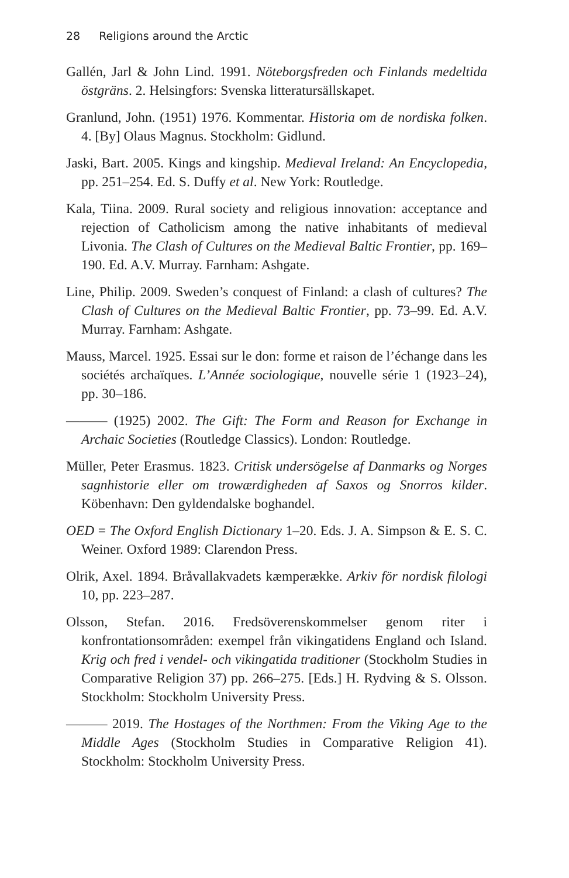28 Religions around the Arctic
Gallén, Jarl & John Lind. 1991. Nöteborgsfreden och Finlands medeltida östgräns. 2. Helsingfors: Svenska litteratursällskapet.
Granlund, John. (1951) 1976. Kommentar. Historia om de nordiska folken. 4. [By] Olaus Magnus. Stockholm: Gidlund.
Jaski, Bart. 2005. Kings and kingship. Medieval Ireland: An Encyclopedia, pp. 251–254. Ed. S. Duffy et al. New York: Routledge.
Kala, Tiina. 2009. Rural society and religious innovation: acceptance and rejection of Catholicism among the native inhabitants of medieval Livonia. The Clash of Cultures on the Medieval Baltic Frontier, pp. 169–190. Ed. A.V. Murray. Farnham: Ashgate.
Line, Philip. 2009. Sweden’s conquest of Finland: a clash of cultures? The Clash of Cultures on the Medieval Baltic Frontier, pp. 73–99. Ed. A.V. Murray. Farnham: Ashgate.
Mauss, Marcel. 1925. Essai sur le don: forme et raison de l’échange dans les sociétés archaïques. L’Année sociologique, nouvelle série 1 (1923–24), pp. 30–186.
——— (1925) 2002. The Gift: The Form and Reason for Exchange in Archaic Societies (Routledge Classics). London: Routledge.
Müller, Peter Erasmus. 1823. Critisk undersögelse af Danmarks og Norges sagnhistorie eller om trowærdigheden af Saxos og Snorros kilder. Köbenhavn: Den gyldendalske boghandel.
OED = The Oxford English Dictionary 1–20. Eds. J. A. Simpson & E. S. C. Weiner. Oxford 1989: Clarendon Press.
Olrik, Axel. 1894. Bråvallakvadets kæmperække. Arkiv för nordisk filologi 10, pp. 223–287.
Olsson, Stefan. 2016. Fredsöverenskommelser genom riter i konfrontationsområden: exempel från vikingatidens England och Island. Krig och fred i vendel- och vikingatida traditioner (Stockholm Studies in Comparative Religion 37) pp. 266–275. [Eds.] H. Rydving & S. Olsson. Stockholm: Stockholm University Press.
——— 2019. The Hostages of the Northmen: From the Viking Age to the Middle Ages (Stockholm Studies in Comparative Religion 41). Stockholm: Stockholm University Press.